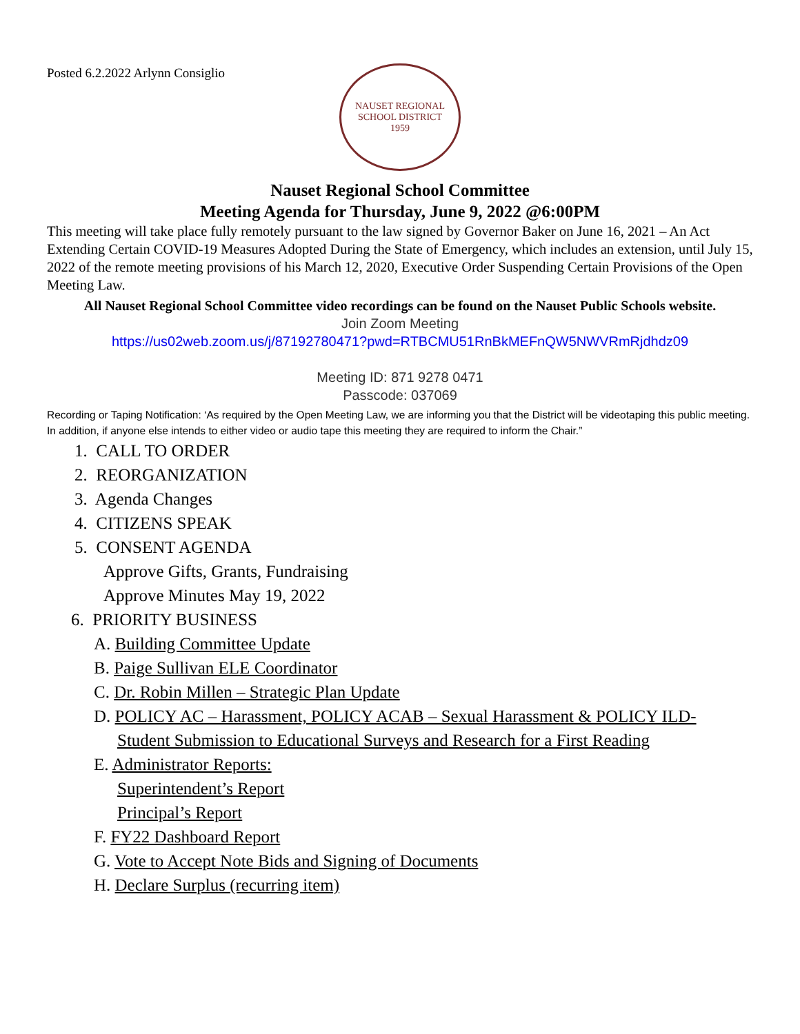Posted 6.2.2022 Arlynn Consiglio
NAUSET REGIONAL SCHOOL DISTRICT
1959
Nauset Regional School Committee
Meeting Agenda for Thursday, June 9, 2022 @6:00PM
This meeting will take place fully remotely pursuant to the law signed by Governor Baker on June 16, 2021 – An Act Extending Certain COVID-19 Measures Adopted During the State of Emergency, which includes an extension, until July 15, 2022 of the remote meeting provisions of his March 12, 2020, Executive Order Suspending Certain Provisions of the Open Meeting Law.
All Nauset Regional School Committee video recordings can be found on the Nauset Public Schools website.
Join Zoom Meeting
https://us02web.zoom.us/j/87192780471?pwd=RTBCMU51RnBkMEFnQW5NWVRmRjdhdz09
Meeting ID: 871 9278 0471
Passcode: 037069
Recording or Taping Notification: ‘As required by the Open Meeting Law, we are informing you that the District will be videotaping this public meeting. In addition, if anyone else intends to either video or audio tape this meeting they are required to inform the Chair.”
1. CALL TO ORDER
2. REORGANIZATION
3. Agenda Changes
4. CITIZENS SPEAK
5. CONSENT AGENDA
Approve Gifts, Grants, Fundraising
Approve Minutes May 19, 2022
6. PRIORITY BUSINESS
A. Building Committee Update
B. Paige Sullivan ELE Coordinator
C. Dr. Robin Millen – Strategic Plan Update
D. POLICY AC – Harassment, POLICY ACAB – Sexual Harassment & POLICY ILD- Student Submission to Educational Surveys and Research for a First Reading
E. Administrator Reports:
Superintendent’s Report
Principal’s Report
F. FY22 Dashboard Report
G. Vote to Accept Note Bids and Signing of Documents
H. Declare Surplus (recurring item)